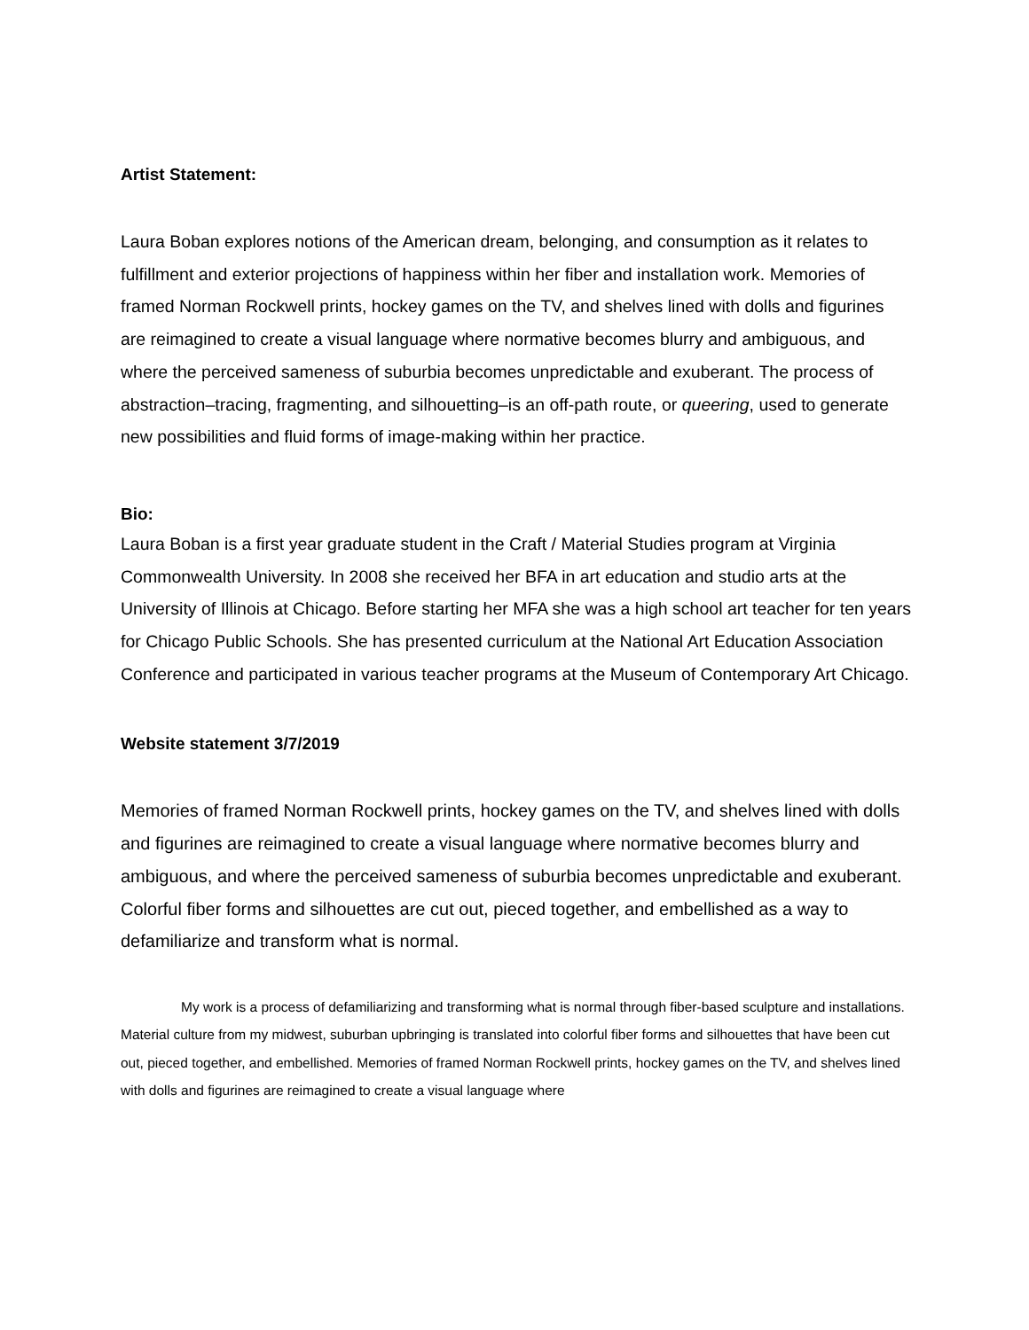Artist Statement:
Laura Boban explores notions of the American dream, belonging, and consumption as it relates to fulfillment and exterior projections of happiness within her fiber and installation work. Memories of framed Norman Rockwell prints, hockey games on the TV, and shelves lined with dolls and figurines are reimagined to create a visual language where normative becomes blurry and ambiguous, and where the perceived sameness of suburbia becomes unpredictable and exuberant. The process of abstraction–tracing, fragmenting, and silhouetting–is an off-path route, or queering, used to generate new possibilities and fluid forms of image-making within her practice.
Bio:
Laura Boban is a first year graduate student in the Craft / Material Studies program at Virginia Commonwealth University. In 2008 she received her BFA in art education and studio arts at the University of Illinois at Chicago. Before starting her MFA she was a high school art teacher for ten years for Chicago Public Schools. She has presented curriculum at the National Art Education Association Conference and participated in various teacher programs at the Museum of Contemporary Art Chicago.
Website statement 3/7/2019
Memories of framed Norman Rockwell prints, hockey games on the TV, and shelves lined with dolls and figurines are reimagined to create a visual language where normative becomes blurry and ambiguous, and where the perceived sameness of suburbia becomes unpredictable and exuberant. Colorful fiber forms and silhouettes are cut out, pieced together, and embellished as a way to defamiliarize and transform what is normal.
My work is a process of defamiliarizing and transforming what is normal through fiber-based sculpture and installations. Material culture from my midwest, suburban upbringing is translated into colorful fiber forms and silhouettes that have been cut out, pieced together, and embellished. Memories of framed Norman Rockwell prints, hockey games on the TV, and shelves lined with dolls and figurines are reimagined to create a visual language where